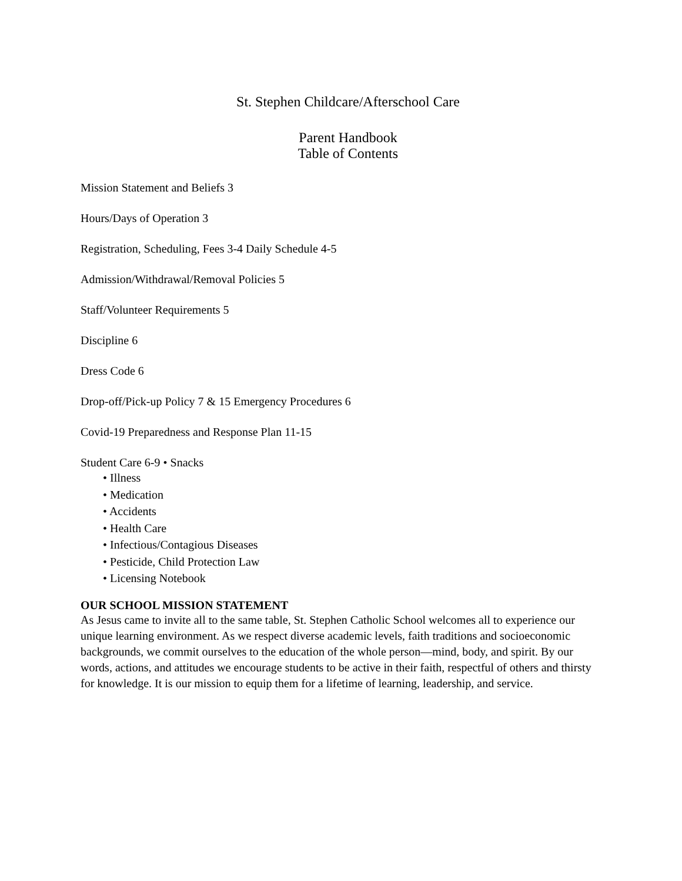St. Stephen Childcare/Afterschool Care
Parent Handbook
Table of Contents
Mission Statement and Beliefs 3
Hours/Days of Operation 3
Registration, Scheduling, Fees 3-4 Daily Schedule 4-5
Admission/Withdrawal/Removal Policies 5
Staff/Volunteer Requirements 5
Discipline 6
Dress Code 6
Drop-off/Pick-up Policy 7 & 15 Emergency Procedures 6
Covid-19 Preparedness and Response Plan 11-15
Student Care 6-9 • Snacks
• Illness
• Medication
• Accidents
• Health Care
• Infectious/Contagious Diseases
• Pesticide, Child Protection Law
• Licensing Notebook
OUR SCHOOL MISSION STATEMENT
As Jesus came to invite all to the same table, St. Stephen Catholic School welcomes all to experience our unique learning environment. As we respect diverse academic levels, faith traditions and socioeconomic backgrounds, we commit ourselves to the education of the whole person—mind, body, and spirit. By our words, actions, and attitudes we encourage students to be active in their faith, respectful of others and thirsty for knowledge. It is our mission to equip them for a lifetime of learning, leadership, and service.